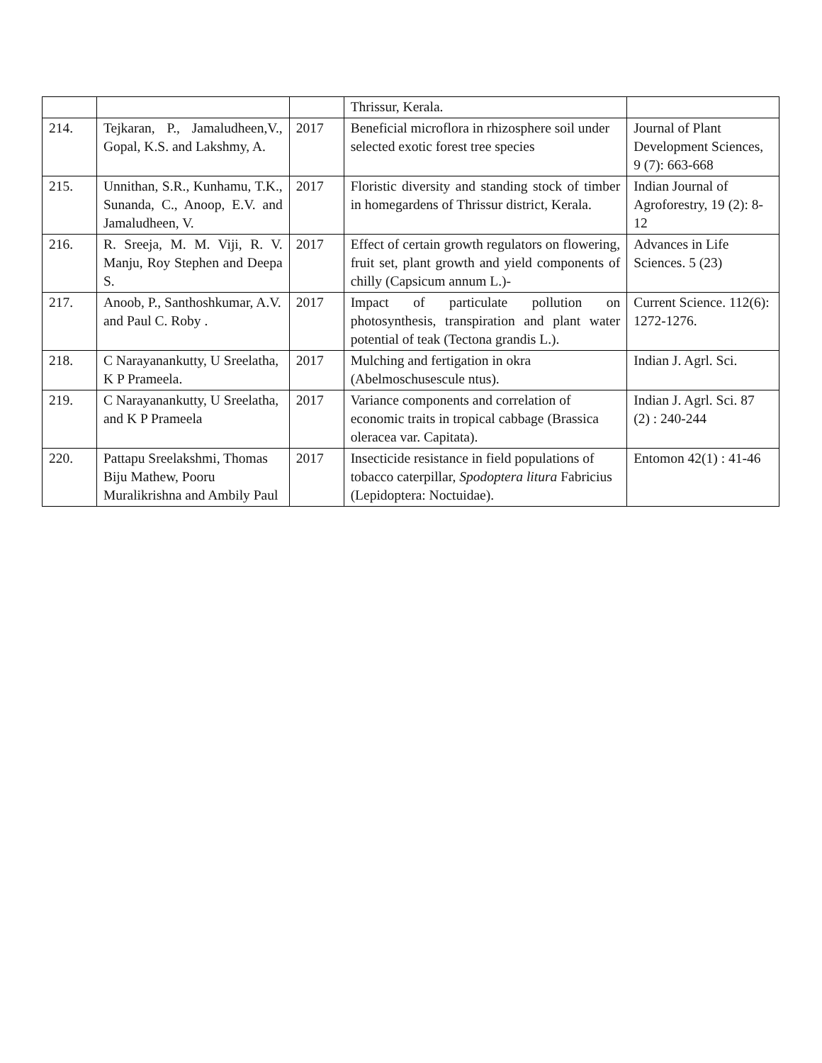| | | | Thrissur, Kerala. | |
| 214. | Tejkaran, P., Jamaludheen,V., Gopal, K.S. and Lakshmy, A. | 2017 | Beneficial microflora in rhizosphere soil under selected exotic forest tree species | Journal of Plant Development Sciences, 9 (7): 663-668 |
| 215. | Unnithan, S.R., Kunhamu, T.K., Sunanda, C., Anoop, E.V. and Jamaludheen, V. | 2017 | Floristic diversity and standing stock of timber in homegardens of Thrissur district, Kerala. | Indian Journal of Agroforestry, 19 (2): 8-12 |
| 216. | R. Sreeja, M. M. Viji, R. V. Manju, Roy Stephen and Deepa S. | 2017 | Effect of certain growth regulators on flowering, fruit set, plant growth and yield components of chilly (Capsicum annum L.)- | Advances in Life Sciences. 5 (23) |
| 217. | Anoob, P., Santhoshkumar, A.V. and Paul C. Roby . | 2017 | Impact of particulate pollution on photosynthesis, transpiration and plant water potential of teak (Tectona grandis L.). | Current Science. 112(6): 1272-1276. |
| 218. | C Narayanankutty, U Sreelatha, K P Prameela. | 2017 | Mulching and fertigation in okra (Abelmoschusescule ntus). | Indian J. Agrl. Sci. |
| 219. | C Narayanankutty, U Sreelatha, and K P Prameela | 2017 | Variance components and correlation of economic traits in tropical cabbage (Brassica oleracea var. Capitata). | Indian J. Agrl. Sci. 87 (2) : 240-244 |
| 220. | Pattapu Sreelakshmi, Thomas Biju Mathew, Pooru Muralikrishna and Ambily Paul | 2017 | Insecticide resistance in field populations of tobacco caterpillar, Spodoptera litura Fabricius (Lepidoptera: Noctuidae). | Entomon 42(1) : 41-46 |